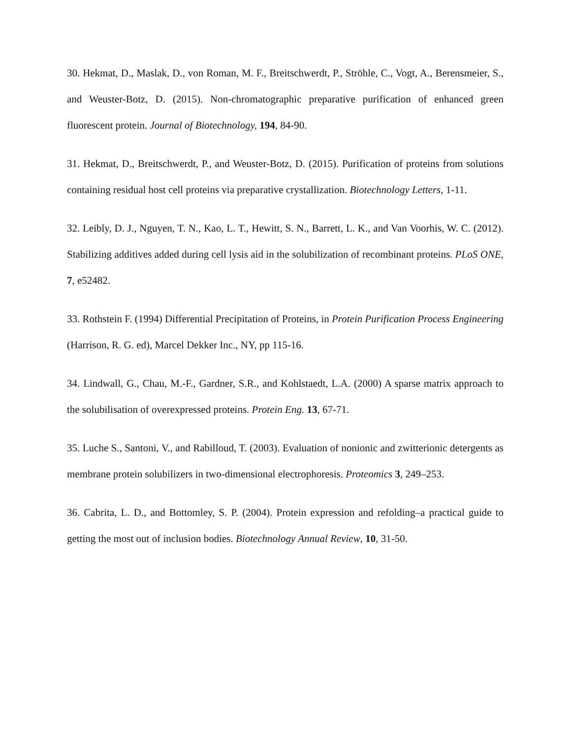30. Hekmat, D., Maslak, D., von Roman, M. F., Breitschwerdt, P., Ströhle, C., Vogt, A., Berensmeier, S., and Weuster-Botz, D. (2015). Non-chromatographic preparative purification of enhanced green fluorescent protein. Journal of Biotechnology, 194, 84-90.
31. Hekmat, D., Breitschwerdt, P., and Weuster-Botz, D. (2015). Purification of proteins from solutions containing residual host cell proteins via preparative crystallization. Biotechnology Letters, 1-11.
32. Leibly, D. J., Nguyen, T. N., Kao, L. T., Hewitt, S. N., Barrett, L. K., and Van Voorhis, W. C. (2012). Stabilizing additives added during cell lysis aid in the solubilization of recombinant proteins. PLoS ONE, 7, e52482.
33. Rothstein F. (1994) Differential Precipitation of Proteins, in Protein Purification Process Engineering (Harrison, R. G. ed), Marcel Dekker Inc., NY, pp 115-16.
34. Lindwall, G., Chau, M.-F., Gardner, S.R., and Kohlstaedt, L.A. (2000) A sparse matrix approach to the solubilisation of overexpressed proteins. Protein Eng. 13, 67-71.
35. Luche S., Santoni, V., and Rabilloud, T. (2003). Evaluation of nonionic and zwitterionic detergents as membrane protein solubilizers in two-dimensional electrophoresis. Proteomics 3, 249–253.
36. Cabrita, L. D., and Bottomley, S. P. (2004). Protein expression and refolding–a practical guide to getting the most out of inclusion bodies. Biotechnology Annual Review, 10, 31-50.